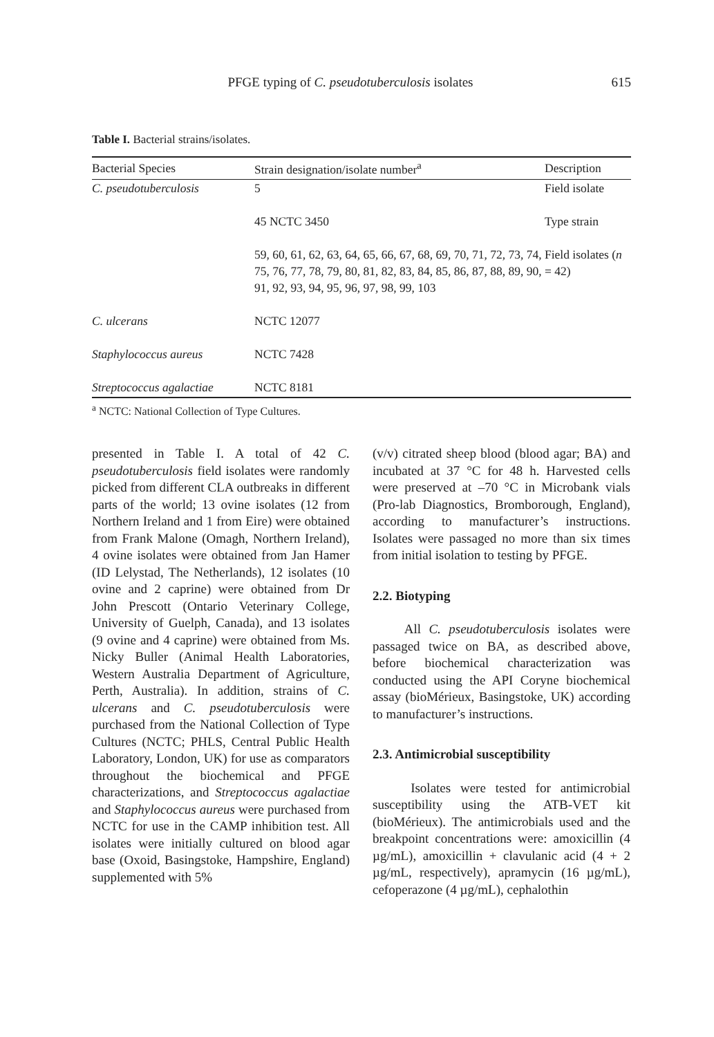PFGE typing of C. pseudotuberculosis isolates 615
Table I. Bacterial strains/isolates.
| Bacterial Species | Strain designation/isolate number<sup>a</sup> | Description |
| --- | --- | --- |
| C. pseudotuberculosis | 5 | Field isolate |
| | 45 NCTC 3450 | Type strain |
| | 59, 60, 61, 62, 63, 64, 65, 66, 67, 68, 69, 70, 71, 72, 73, 74, 75, 76, 77, 78, 79, 80, 81, 82, 83, 84, 85, 86, 87, 88, 89, 90, 91, 92, 93, 94, 95, 96, 97, 98, 99, 103 | Field isolates ( n = 42) |
| C. ulcerans | NCTC 12077 | |
| Staphylococcus aureus | NCTC 7428 | |
| Streptococcus agalactiae | NCTC 8181 | |
<sup>a</sup> NCTC: National Collection of Type Cultures.
presented in Table I. A total of 42 C. pseudotuberculosis field isolates were randomly picked from different CLA outbreaks in different parts of the world; 13 ovine isolates (12 from Northern Ireland and 1 from Eire) were obtained from Frank Malone (Omagh, Northern Ireland), 4 ovine isolates were obtained from Jan Hamer (ID Lelystad, The Netherlands), 12 isolates (10 ovine and 2 caprine) were obtained from Dr John Prescott (Ontario Veterinary College, University of Guelph, Canada), and 13 isolates (9 ovine and 4 caprine) were obtained from Ms. Nicky Buller (Animal Health Laboratories, Western Australia Department of Agriculture, Perth, Australia). In addition, strains of C. ulcerans and C. pseudotuberculosis were purchased from the National Collection of Type Cultures (NCTC; PHLS, Central Public Health Laboratory, London, UK) for use as comparators throughout the biochemical and PFGE characterizations, and Streptococcus agalactiae and Staphylococcus aureus were purchased from NCTC for use in the CAMP inhibition test. All isolates were initially cultured on blood agar base (Oxoid, Basingstoke, Hampshire, England) supplemented with 5%
(v/v) citrated sheep blood (blood agar; BA) and incubated at 37 °C for 48 h. Harvested cells were preserved at –70 °C in Microbank vials (Pro-lab Diagnostics, Bromborough, England), according to manufacturer’s instructions. Isolates were passaged no more than six times from initial isolation to testing by PFGE.
2.2. Biotyping
All C. pseudotuberculosis isolates were passaged twice on BA, as described above, before biochemical characterization was conducted using the API Coryne biochemical assay (bioMérieux, Basingstoke, UK) according to manufacturer’s instructions.
2.3. Antimicrobial susceptibility
Isolates were tested for antimicrobial susceptibility using the ATB-VET kit (bioMérieux). The antimicrobials used and the breakpoint concentrations were: amoxicillin (4 µg/mL), amoxicillin + clavulanic acid (4 + 2 µg/mL, respectively), apramycin (16 µg/mL), cefoperazone (4 µg/mL), cephalothin